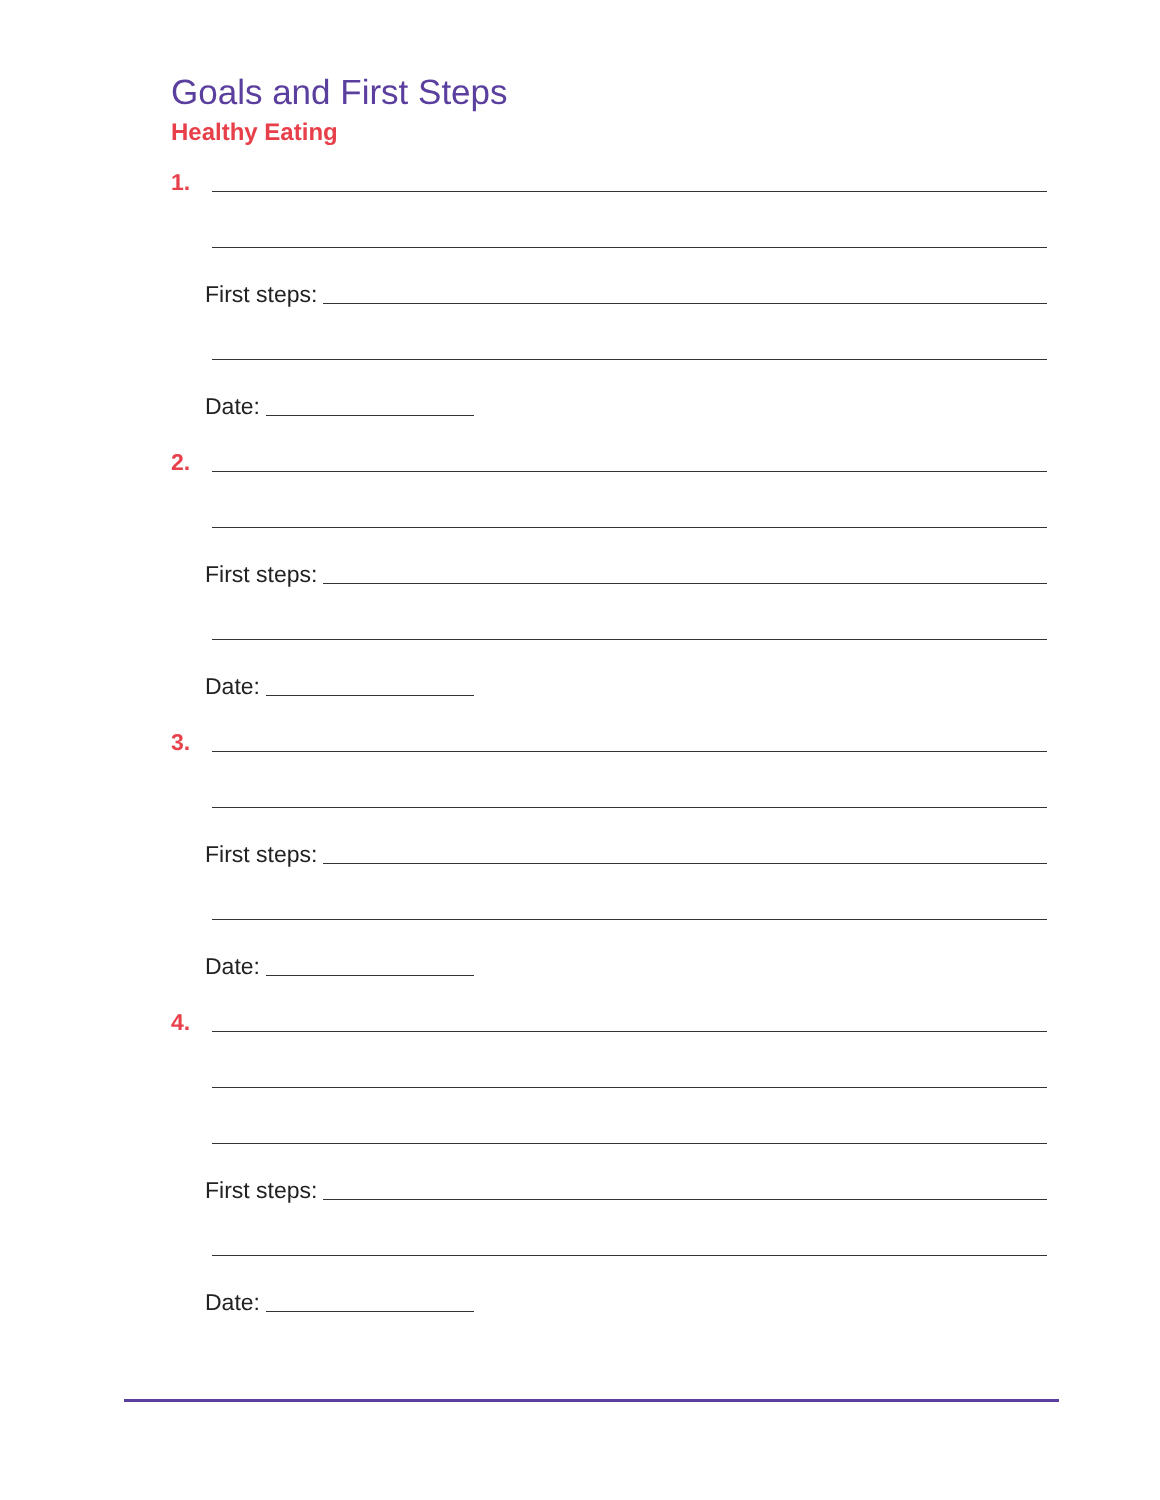Goals and First Steps
Healthy Eating
1.
First steps:
Date:
2.
First steps:
Date:
3.
First steps:
Date:
4.
First steps:
Date: